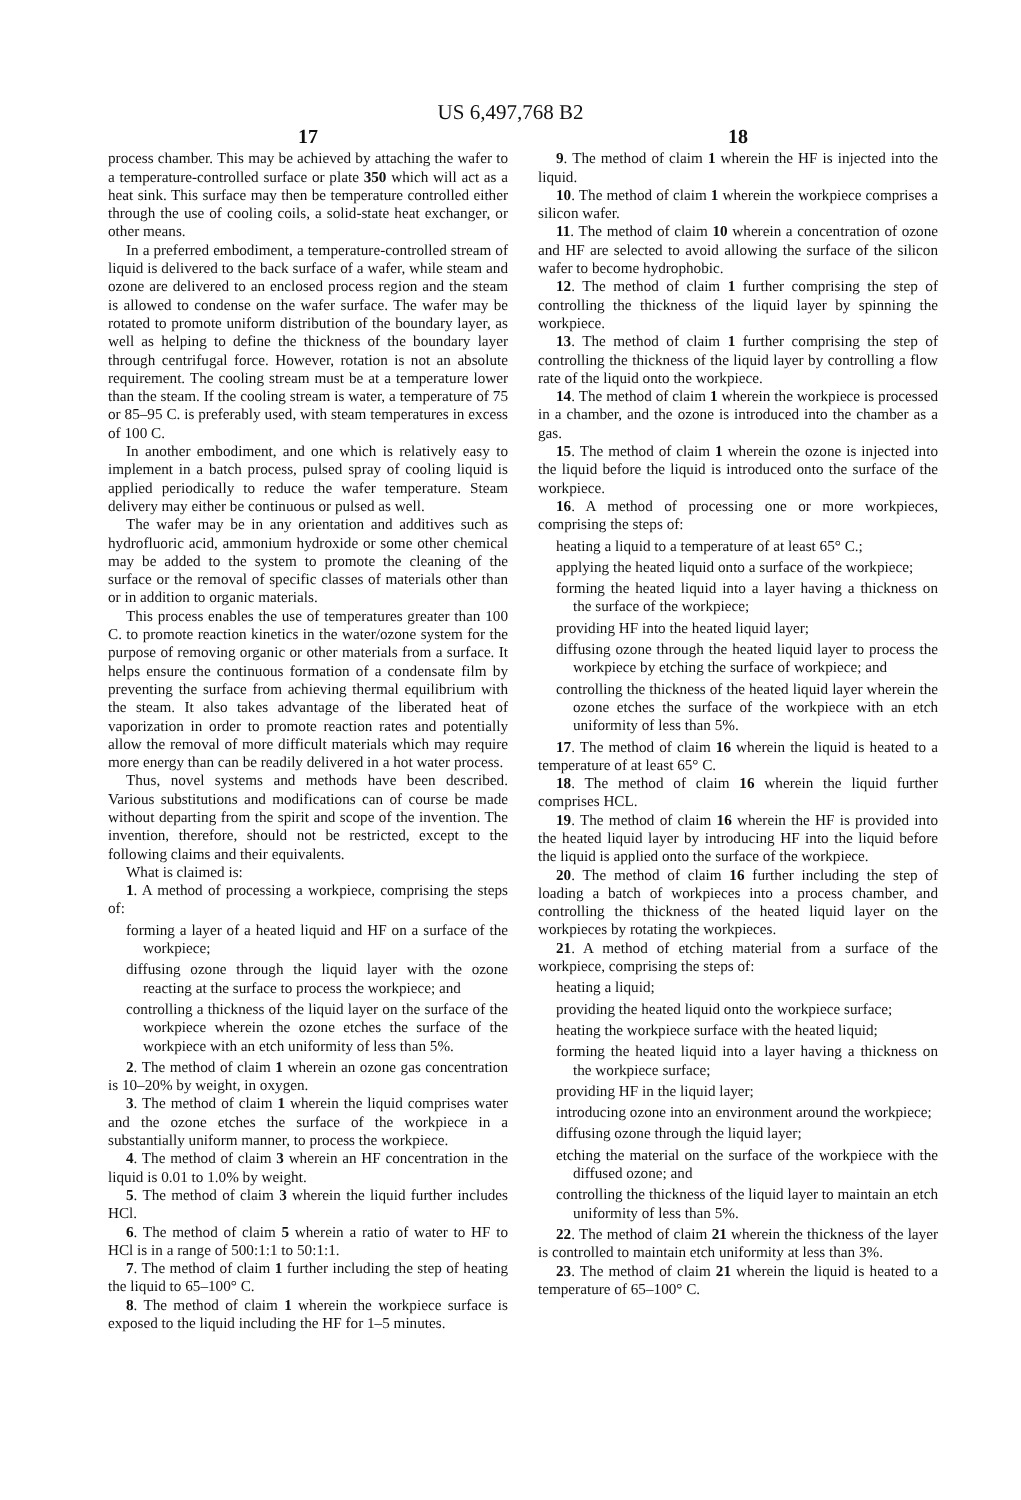US 6,497,768 B2
17
process chamber. This may be achieved by attaching the wafer to a temperature-controlled surface or plate 350 which will act as a heat sink. This surface may then be temperature controlled either through the use of cooling coils, a solid-state heat exchanger, or other means.
In a preferred embodiment, a temperature-controlled stream of liquid is delivered to the back surface of a wafer, while steam and ozone are delivered to an enclosed process region and the steam is allowed to condense on the wafer surface. The wafer may be rotated to promote uniform distribution of the boundary layer, as well as helping to define the thickness of the boundary layer through centrifugal force. However, rotation is not an absolute requirement. The cooling stream must be at a temperature lower than the steam. If the cooling stream is water, a temperature of 75 or 85–95 C. is preferably used, with steam temperatures in excess of 100 C.
In another embodiment, and one which is relatively easy to implement in a batch process, pulsed spray of cooling liquid is applied periodically to reduce the wafer temperature. Steam delivery may either be continuous or pulsed as well.
The wafer may be in any orientation and additives such as hydrofluoric acid, ammonium hydroxide or some other chemical may be added to the system to promote the cleaning of the surface or the removal of specific classes of materials other than or in addition to organic materials.
This process enables the use of temperatures greater than 100 C. to promote reaction kinetics in the water/ozone system for the purpose of removing organic or other materials from a surface. It helps ensure the continuous formation of a condensate film by preventing the surface from achieving thermal equilibrium with the steam. It also takes advantage of the liberated heat of vaporization in order to promote reaction rates and potentially allow the removal of more difficult materials which may require more energy than can be readily delivered in a hot water process.
Thus, novel systems and methods have been described. Various substitutions and modifications can of course be made without departing from the spirit and scope of the invention. The invention, therefore, should not be restricted, except to the following claims and their equivalents.
What is claimed is:
1. A method of processing a workpiece, comprising the steps of:
forming a layer of a heated liquid and HF on a surface of the workpiece;
diffusing ozone through the liquid layer with the ozone reacting at the surface to process the workpiece; and
controlling a thickness of the liquid layer on the surface of the workpiece wherein the ozone etches the surface of the workpiece with an etch uniformity of less than 5%.
2. The method of claim 1 wherein an ozone gas concentration is 10–20% by weight, in oxygen.
3. The method of claim 1 wherein the liquid comprises water and the ozone etches the surface of the workpiece in a substantially uniform manner, to process the workpiece.
4. The method of claim 3 wherein an HF concentration in the liquid is 0.01 to 1.0% by weight.
5. The method of claim 3 wherein the liquid further includes HCl.
6. The method of claim 5 wherein a ratio of water to HF to HCl is in a range of 500:1:1 to 50:1:1.
7. The method of claim 1 further including the step of heating the liquid to 65–100° C.
8. The method of claim 1 wherein the workpiece surface is exposed to the liquid including the HF for 1–5 minutes.
18
9. The method of claim 1 wherein the HF is injected into the liquid.
10. The method of claim 1 wherein the workpiece comprises a silicon wafer.
11. The method of claim 10 wherein a concentration of ozone and HF are selected to avoid allowing the surface of the silicon wafer to become hydrophobic.
12. The method of claim 1 further comprising the step of controlling the thickness of the liquid layer by spinning the workpiece.
13. The method of claim 1 further comprising the step of controlling the thickness of the liquid layer by controlling a flow rate of the liquid onto the workpiece.
14. The method of claim 1 wherein the workpiece is processed in a chamber, and the ozone is introduced into the chamber as a gas.
15. The method of claim 1 wherein the ozone is injected into the liquid before the liquid is introduced onto the surface of the workpiece.
16. A method of processing one or more workpieces, comprising the steps of:
heating a liquid to a temperature of at least 65° C.;
applying the heated liquid onto a surface of the workpiece;
forming the heated liquid into a layer having a thickness on the surface of the workpiece;
providing HF into the heated liquid layer;
diffusing ozone through the heated liquid layer to process the workpiece by etching the surface of workpiece; and
controlling the thickness of the heated liquid layer wherein the ozone etches the surface of the workpiece with an etch uniformity of less than 5%.
17. The method of claim 16 wherein the liquid is heated to a temperature of at least 65° C.
18. The method of claim 16 wherein the liquid further comprises HCL.
19. The method of claim 16 wherein the HF is provided into the heated liquid layer by introducing HF into the liquid before the liquid is applied onto the surface of the workpiece.
20. The method of claim 16 further including the step of loading a batch of workpieces into a process chamber, and controlling the thickness of the heated liquid layer on the workpieces by rotating the workpieces.
21. A method of etching material from a surface of the workpiece, comprising the steps of:
heating a liquid;
providing the heated liquid onto the workpiece surface;
heating the workpiece surface with the heated liquid;
forming the heated liquid into a layer having a thickness on the workpiece surface;
providing HF in the liquid layer;
introducing ozone into an environment around the workpiece;
diffusing ozone through the liquid layer;
etching the material on the surface of the workpiece with the diffused ozone; and
controlling the thickness of the liquid layer to maintain an etch uniformity of less than 5%.
22. The method of claim 21 wherein the thickness of the layer is controlled to maintain etch uniformity at less than 3%.
23. The method of claim 21 wherein the liquid is heated to a temperature of 65–100° C.